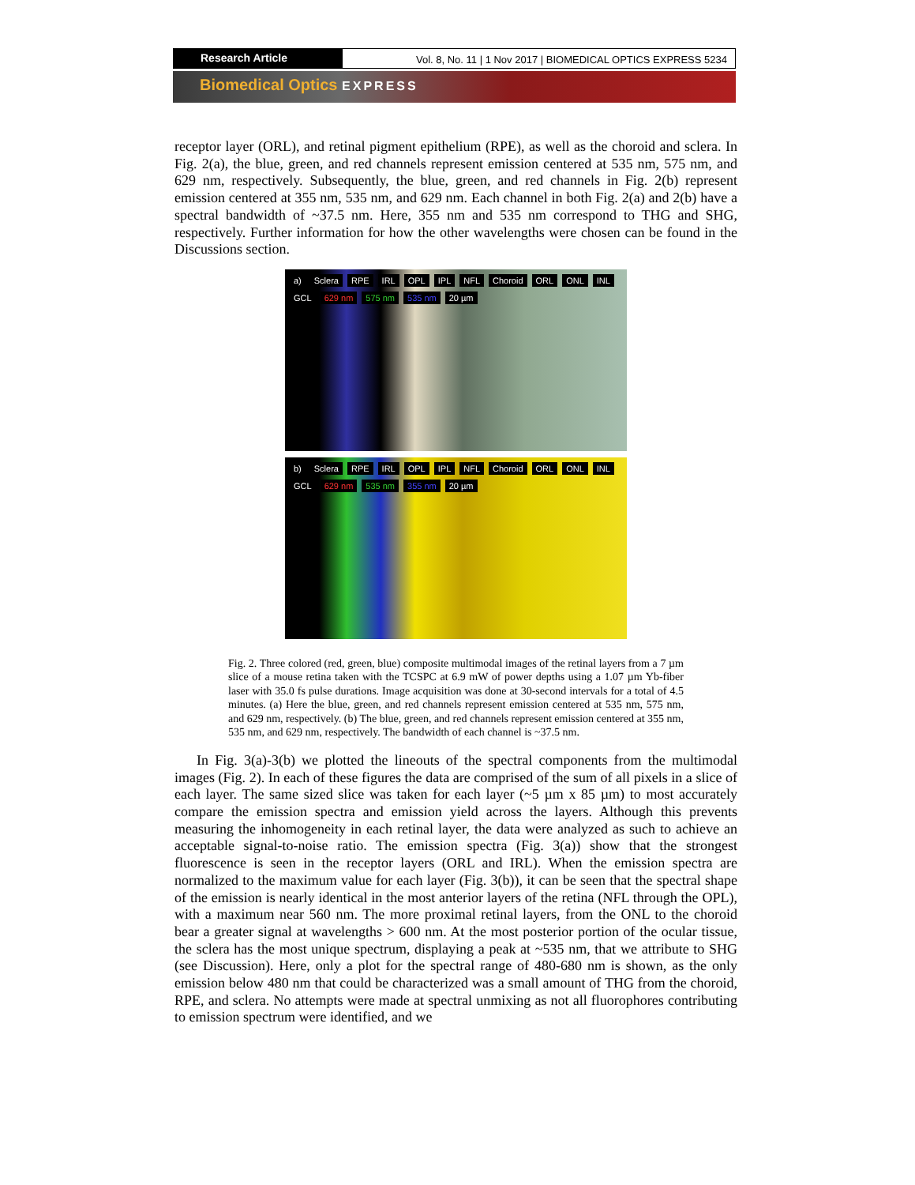Research Article
Vol. 8, No. 11 | 1 Nov 2017 | BIOMEDICAL OPTICS EXPRESS 5234
Biomedical Optics EXPRESS
receptor layer (ORL), and retinal pigment epithelium (RPE), as well as the choroid and sclera. In Fig. 2(a), the blue, green, and red channels represent emission centered at 535 nm, 575 nm, and 629 nm, respectively. Subsequently, the blue, green, and red channels in Fig. 2(b) represent emission centered at 355 nm, 535 nm, and 629 nm. Each channel in both Fig. 2(a) and 2(b) have a spectral bandwidth of ~37.5 nm. Here, 355 nm and 535 nm correspond to THG and SHG, respectively. Further information for how the other wavelengths were chosen can be found in the Discussions section.
a) Sclera RPE IRL OPL IPL NFL Choroid ORL ONL INL GCL 629 nm 575 nm 535 nm 20 µm
b) Sclera RPE IRL OPL IPL NFL Choroid ORL ONL INL GCL 629 nm 535 nm 355 nm 20 µm
Fig. 2. Three colored (red, green, blue) composite multimodal images of the retinal layers from a 7 µm slice of a mouse retina taken with the TCSPC at 6.9 mW of power depths using a 1.07 µm Yb-fiber laser with 35.0 fs pulse durations. Image acquisition was done at 30-second intervals for a total of 4.5 minutes. (a) Here the blue, green, and red channels represent emission centered at 535 nm, 575 nm, and 629 nm, respectively. (b) The blue, green, and red channels represent emission centered at 355 nm, 535 nm, and 629 nm, respectively. The bandwidth of each channel is ~37.5 nm.
In Fig. 3(a)-3(b) we plotted the lineouts of the spectral components from the multimodal images (Fig. 2). In each of these figures the data are comprised of the sum of all pixels in a slice of each layer. The same sized slice was taken for each layer (~5 µm x 85 µm) to most accurately compare the emission spectra and emission yield across the layers. Although this prevents measuring the inhomogeneity in each retinal layer, the data were analyzed as such to achieve an acceptable signal-to-noise ratio. The emission spectra (Fig. 3(a)) show that the strongest fluorescence is seen in the receptor layers (ORL and IRL). When the emission spectra are normalized to the maximum value for each layer (Fig. 3(b)), it can be seen that the spectral shape of the emission is nearly identical in the most anterior layers of the retina (NFL through the OPL), with a maximum near 560 nm. The more proximal retinal layers, from the ONL to the choroid bear a greater signal at wavelengths > 600 nm. At the most posterior portion of the ocular tissue, the sclera has the most unique spectrum, displaying a peak at ~535 nm, that we attribute to SHG (see Discussion). Here, only a plot for the spectral range of 480-680 nm is shown, as the only emission below 480 nm that could be characterized was a small amount of THG from the choroid, RPE, and sclera. No attempts were made at spectral unmixing as not all fluorophores contributing to emission spectrum were identified, and we